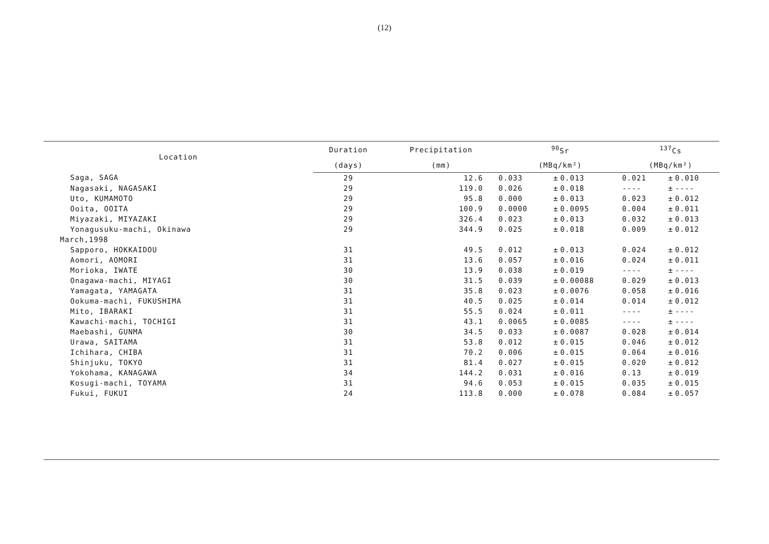(12)
| Location | Duration | Precipitation | <sup>90</sup>Sr | | | <sup>137</sup>Cs | | |
| --- | --- | --- | --- | --- | --- | --- | --- | --- |
| | (days) | (mm) | (MBq/km²) | | | (MBq/km²) | | |
| Saga, SAGA | 29 | 12.6 | 0.033 | ± | 0.013 | 0.021 | ± | 0.010 |
| Nagasaki, NAGASAKI | 29 | 119.0 | 0.026 | ± | 0.018 | ---- | ± | ---- |
| Uto, KUMAMOTO | 29 | 95.8 | 0.000 | ± | 0.013 | 0.023 | ± | 0.012 |
| Ooita, OOITA | 29 | 100.9 | 0.0000 | ± | 0.0095 | 0.004 | ± | 0.011 |
| Miyazaki, MIYAZAKI | 29 | 326.4 | 0.023 | ± | 0.013 | 0.032 | ± | 0.013 |
| Yonagusuku-machi, Okinawa | 29 | 344.9 | 0.025 | ± | 0.018 | 0.009 | ± | 0.012 |
| March,1998 | | | | | | | | |
| Sapporo, HOKKAIDOU | 31 | 49.5 | 0.012 | ± | 0.013 | 0.024 | ± | 0.012 |
| Aomori, AOMORI | 31 | 13.6 | 0.057 | ± | 0.016 | 0.024 | ± | 0.011 |
| Morioka, IWATE | 30 | 13.9 | 0.038 | ± | 0.019 | ---- | ± | ---- |
| Onagawa-machi, MIYAGI | 30 | 31.5 | 0.039 | ± | 0.00088 | 0.029 | ± | 0.013 |
| Yamagata, YAMAGATA | 31 | 35.8 | 0.023 | ± | 0.0076 | 0.058 | ± | 0.016 |
| Ookuma-machi, FUKUSHIMA | 31 | 40.5 | 0.025 | ± | 0.014 | 0.014 | ± | 0.012 |
| Mito, IBARAKI | 31 | 55.5 | 0.024 | ± | 0.011 | ---- | ± | ---- |
| Kawachi-machi, TOCHIGI | 31 | 43.1 | 0.0065 | ± | 0.0085 | ---- | ± | ---- |
| Maebashi, GUNMA | 30 | 34.5 | 0.033 | ± | 0.0087 | 0.028 | ± | 0.014 |
| Urawa, SAITAMA | 31 | 53.8 | 0.012 | ± | 0.015 | 0.046 | ± | 0.012 |
| Ichihara, CHIBA | 31 | 70.2 | 0.006 | ± | 0.015 | 0.064 | ± | 0.016 |
| Shinjuku, TOKYO | 31 | 81.4 | 0.027 | ± | 0.015 | 0.020 | ± | 0.012 |
| Yokohama, KANAGAWA | 34 | 144.2 | 0.031 | ± | 0.016 | 0.13 | ± | 0.019 |
| Kosugi-machi, TOYAMA | 31 | 94.6 | 0.053 | ± | 0.015 | 0.035 | ± | 0.015 |
| Fukui, FUKUI | 24 | 113.8 | 0.000 | ± | 0.078 | 0.084 | ± | 0.057 |